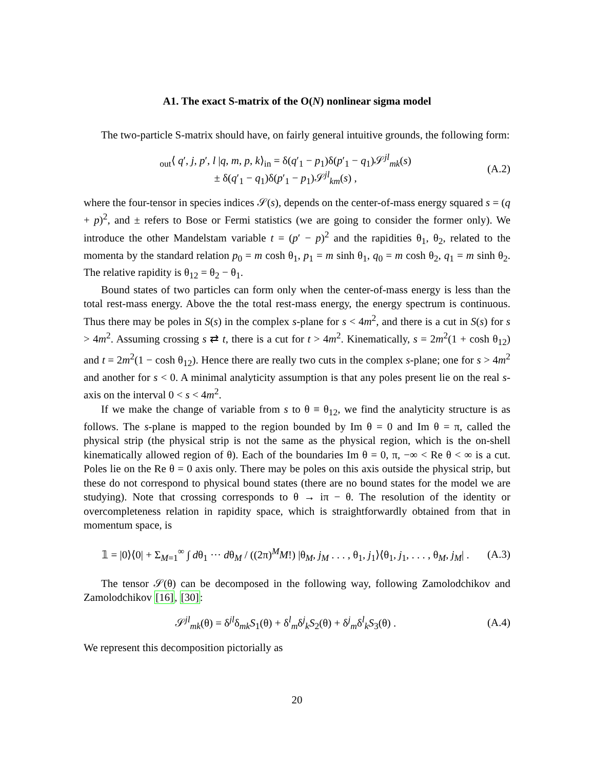A1. The exact S-matrix of the O(N) nonlinear sigma model
The two-particle S-matrix should have, on fairly general intuitive grounds, the following form:
<sub>out</sub>⟨ q′, j, p′, l |q, m, p, k⟩<sub>in</sub> = δ(q′<sub>1</sub> − p<sub>1</sub>)δ(p′<sub>1</sub> − q<sub>1</sub>)𝒮<sup>jl</sup><sub>mk</sub>(s)
± δ(q′<sub>1</sub> − q<sub>1</sub>)δ(p′<sub>1</sub> − p<sub>1</sub>)𝒮<sup>jl</sup><sub>km</sub>(s) ,
(A.2)
where the four-tensor in species indices 𝒮(s), depends on the center-of-mass energy squared s = (q + p)<sup>2</sup>, and ± refers to Bose or Fermi statistics (we are going to consider the former only). We introduce the other Mandelstam variable t = (p′ − p)<sup>2</sup> and the rapidities θ<sub>1</sub>, θ<sub>2</sub>, related to the momenta by the standard relation p<sub>0</sub> = m cosh θ<sub>1</sub>, p<sub>1</sub> = m sinh θ<sub>1</sub>, q<sub>0</sub> = m cosh θ<sub>2</sub>, q<sub>1</sub> = m sinh θ<sub>2</sub>. The relative rapidity is θ<sub>12</sub> = θ<sub>2</sub> − θ<sub>1</sub>.
Bound states of two particles can form only when the center-of-mass energy is less than the total rest-mass energy. Above the the total rest-mass energy, the energy spectrum is continuous. Thus there may be poles in S(s) in the complex s-plane for s < 4m<sup>2</sup>, and there is a cut in S(s) for s > 4m<sup>2</sup>. Assuming crossing s ⇄ t, there is a cut for t > 4m<sup>2</sup>. Kinematically, s = 2m<sup>2</sup>(1 + cosh θ<sub>12</sub>) and t = 2m<sup>2</sup>(1 − cosh θ<sub>12</sub>). Hence there are really two cuts in the complex s-plane; one for s > 4m<sup>2</sup> and another for s < 0. A minimal analyticity assumption is that any poles present lie on the real s-axis on the interval 0 < s < 4m<sup>2</sup>.
If we make the change of variable from s to θ ≡ θ<sub>12</sub>, we find the analyticity structure is as follows. The s-plane is mapped to the region bounded by Im θ = 0 and Im θ = π, called the physical strip (the physical strip is not the same as the physical region, which is the on-shell kinematically allowed region of θ). Each of the boundaries Im θ = 0, π, −∞ < Re θ < ∞ is a cut. Poles lie on the Re θ = 0 axis only. There may be poles on this axis outside the physical strip, but these do not correspond to physical bound states (there are no bound states for the model we are studying). Note that crossing corresponds to θ → iπ − θ. The resolution of the identity or overcompleteness relation in rapidity space, which is straightforwardly obtained from that in momentum space, is
𝟙 = |0⟩⟨0| + Σ<sub>M=1</sub><sup>∞</sup> ∫ dθ<sub>1</sub> ··· dθ<sub>M</sub> / ((2π)<sup>M</sup>M!) |θ<sub>M</sub>, j<sub>M</sub> . . . , θ<sub>1</sub>, j<sub>1</sub>⟩⟨θ<sub>1</sub>, j<sub>1</sub>, . . . , θ<sub>M</sub>, j<sub>M</sub>| .
(A.3)
The tensor 𝒮(θ) can be decomposed in the following way, following Zamolodchikov and Zamolodchikov [16], [30]:
𝒮<sup>jl</sup><sub>mk</sub>(θ) = δ<sup>jl</sup>δ<sub>mk</sub>S<sub>1</sub>(θ) + δ<sup>l</sup><sub>m</sub>δ<sup>j</sup><sub>k</sub>S<sub>2</sub>(θ) + δ<sup>j</sup><sub>m</sub>δ<sup>l</sup><sub>k</sub>S<sub>3</sub>(θ) .
(A.4)
We represent this decomposition pictorially as
20